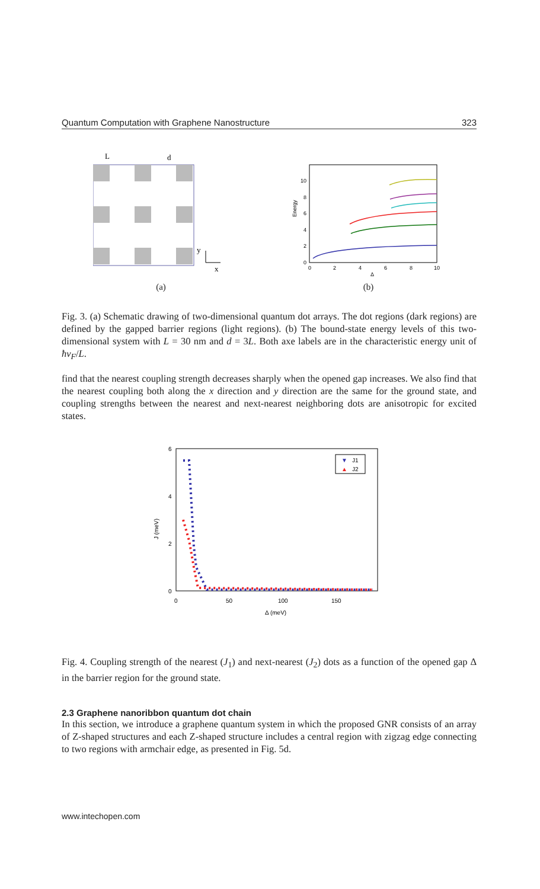Quantum Computation with Graphene Nanostructure 323
L
d
y
x
(a)
Energy
10
8
6
4
2
0
0
2
4
6
8
10
Δ
(b)
Fig. 3. (a) Schematic drawing of two-dimensional quantum dot arrays. The dot regions (dark regions) are defined by the gapped barrier regions (light regions). (b) The bound-state energy levels of this two-dimensional system with L = 30 nm and d = 3L. Both axe labels are in the characteristic energy unit of ħv<sub>F</sub>/L.
find that the nearest coupling strength decreases sharply when the opened gap increases. We also find that the nearest coupling both along the x direction and y direction are the same for the ground state, and coupling strengths between the nearest and next-nearest neighboring dots are anisotropic for excited states.
6
4
2
0
J (meV)
0
50
100
150
Δ (meV)
▼
J1
▲
J2
Fig. 4. Coupling strength of the nearest (J<sub>1</sub>) and next-nearest (J<sub>2</sub>) dots as a function of the opened gap Δ in the barrier region for the ground state.
2.3 Graphene nanoribbon quantum dot chain
In this section, we introduce a graphene quantum system in which the proposed GNR consists of an array of Z-shaped structures and each Z-shaped structure includes a central region with zigzag edge connecting to two regions with armchair edge, as presented in Fig. 5d.
www.intechopen.com